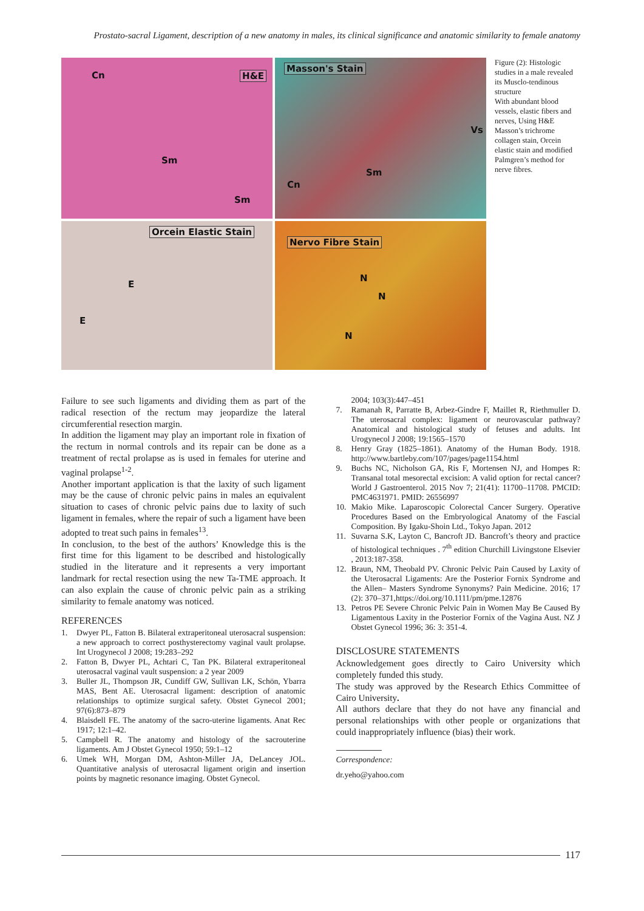Prostato-sacral Ligament, description of a new anatomy in males, its clinical significance and anatomic similarity to female anatomy
Cn H&E
Sm
Sm
Masson's Stain
Vs
Sm
Cn
Orcein Elastic Stain
E
E
Nervo Fibre Stain
N
N
N
Figure (2): Histologic studies in a male revealed its Musclo-tendinous structure
With abundant blood vessels, elastic fibers and nerves, Using H&E Masson’s trichrome collagen stain, Orcein elastic stain and modified Palmgren’s method for nerve fibres.
Failure to see such ligaments and dividing them as part of the radical resection of the rectum may jeopardize the lateral circumferential resection margin.
In addition the ligament may play an important role in fixation of the rectum in normal controls and its repair can be done as a treatment of rectal prolapse as is used in females for uterine and vaginal prolapse<sup>1-2</sup>.
Another important application is that the laxity of such ligament may be the cause of chronic pelvic pains in males an equivalent situation to cases of chronic pelvic pains due to laxity of such ligament in females, where the repair of such a ligament have been adopted to treat such pains in females<sup>13</sup>.
In conclusion, to the best of the authors’ Knowledge this is the first time for this ligament to be described and histologically studied in the literature and it represents a very important landmark for rectal resection using the new Ta-TME approach. It can also explain the cause of chronic pelvic pain as a striking similarity to female anatomy was noticed.
REFERENCES
1. Dwyer PL, Fatton B. Bilateral extraperitoneal uterosacral suspension: a new approach to correct posthysterectomy vaginal vault prolapse. Int Urogynecol J 2008; 19:283–292
2. Fatton B, Dwyer PL, Achtari C, Tan PK. Bilateral extraperitoneal uterosacral vaginal vault suspension: a 2 year 2009
3. Buller JL, Thompson JR, Cundiff GW, Sullivan LK, Schön, Ybarra MAS, Bent AE. Uterosacral ligament: description of anatomic relationships to optimize surgical safety. Obstet Gynecol 2001; 97(6):873–879
4. Blaisdell FE. The anatomy of the sacro-uterine ligaments. Anat Rec 1917; 12:1–42.
5. Campbell R. The anatomy and histology of the sacrouterine ligaments. Am J Obstet Gynecol 1950; 59:1–12
6. Umek WH, Morgan DM, Ashton-Miller JA, DeLancey JOL. Quantitative analysis of uterosacral ligament origin and insertion points by magnetic resonance imaging. Obstet Gynecol.
2004; 103(3):447–451
7. Ramanah R, Parratte B, Arbez-Gindre F, Maillet R, Riethmuller D. The uterosacral complex: ligament or neurovascular pathway? Anatomical and histological study of fetuses and adults. Int Urogynecol J 2008; 19:1565–1570
8. Henry Gray (1825–1861). Anatomy of the Human Body. 1918. http://www.bartleby.com/107/pages/page1154.html
9. Buchs NC, Nicholson GA, Ris F, Mortensen NJ, and Hompes R: Transanal total mesorectal excision: A valid option for rectal cancer? World J Gastroenterol. 2015 Nov 7; 21(41): 11700–11708. PMCID: PMC4631971. PMID: 26556997
10. Makio Mike. Laparoscopic Colorectal Cancer Surgery. Operative Procedures Based on the Embryological Anatomy of the Fascial Composition. By Igaku-Shoin Ltd., Tokyo Japan. 2012
11. Suvarna S.K, Layton C, Bancroft JD. Bancroft’s theory and practice of histological techniques . 7<sup>th</sup> edition Churchill Livingstone Elsevier , 2013:187-358.
12. Braun, NM, Theobald PV. Chronic Pelvic Pain Caused by Laxity of the Uterosacral Ligaments: Are the Posterior Fornix Syndrome and the Allen– Masters Syndrome Synonyms? Pain Medicine. 2016; 17 (2): 370–371,https://doi.org/10.1111/pm/pme.12876
13. Petros PE Severe Chronic Pelvic Pain in Women May Be Caused By Ligamentous Laxity in the Posterior Fornix of the Vagina Aust. NZ J Obstet Gynecol 1996; 36: 3: 351-4.
DISCLOSURE STATEMENTS
Acknowledgement goes directly to Cairo University which completely funded this study.
The study was approved by the Research Ethics Committee of Cairo University.
All authors declare that they do not have any financial and personal relationships with other people or organizations that could inappropriately influence (bias) their work.
Correspondence:
dr.yeho@yahoo.com
117